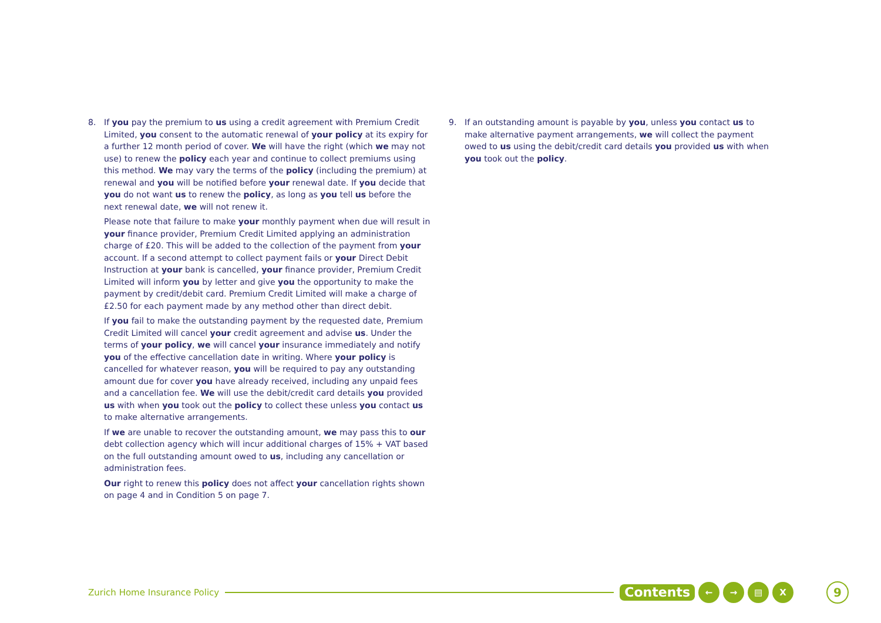8. If you pay the premium to us using a credit agreement with Premium Credit Limited, you consent to the automatic renewal of your policy at its expiry for a further 12 month period of cover. We will have the right (which we may not use) to renew the policy each year and continue to collect premiums using this method. We may vary the terms of the policy (including the premium) at renewal and you will be notified before your renewal date. If you decide that you do not want us to renew the policy, as long as you tell us before the next renewal date, we will not renew it.
Please note that failure to make your monthly payment when due will result in your finance provider, Premium Credit Limited applying an administration charge of £20. This will be added to the collection of the payment from your account. If a second attempt to collect payment fails or your Direct Debit Instruction at your bank is cancelled, your finance provider, Premium Credit Limited will inform you by letter and give you the opportunity to make the payment by credit/debit card. Premium Credit Limited will make a charge of £2.50 for each payment made by any method other than direct debit.
If you fail to make the outstanding payment by the requested date, Premium Credit Limited will cancel your credit agreement and advise us. Under the terms of your policy, we will cancel your insurance immediately and notify you of the effective cancellation date in writing. Where your policy is cancelled for whatever reason, you will be required to pay any outstanding amount due for cover you have already received, including any unpaid fees and a cancellation fee. We will use the debit/credit card details you provided us with when you took out the policy to collect these unless you contact us to make alternative arrangements.
If we are unable to recover the outstanding amount, we may pass this to our debt collection agency which will incur additional charges of 15% + VAT based on the full outstanding amount owed to us, including any cancellation or administration fees.
Our right to renew this policy does not affect your cancellation rights shown on page 4 and in Condition 5 on page 7.
9. If an outstanding amount is payable by you, unless you contact us to make alternative payment arrangements, we will collect the payment owed to us using the debit/credit card details you provided us with when you took out the policy.
Zurich Home Insurance Policy
Contents ← → ▤ X 9